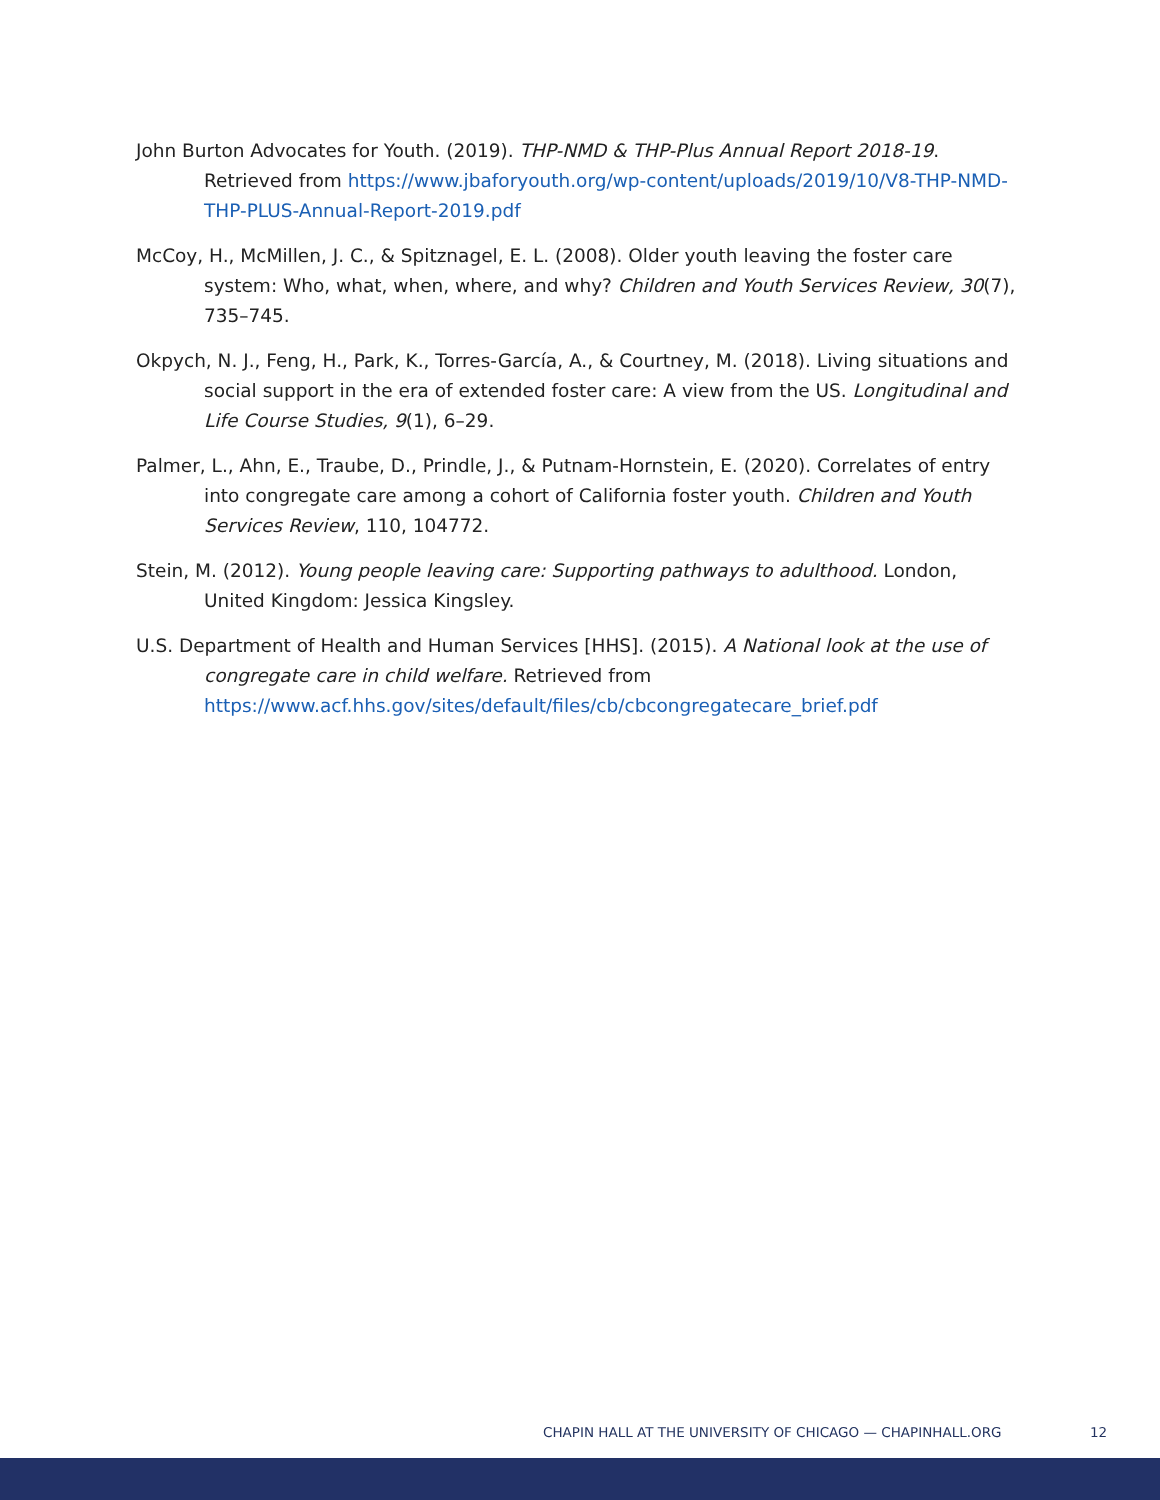John Burton Advocates for Youth. (2019). THP-NMD & THP-Plus Annual Report 2018-19. Retrieved from https://www.jbaforyouth.org/wp-content/uploads/2019/10/V8-THP-NMD-THP-PLUS-Annual-Report-2019.pdf
McCoy, H., McMillen, J. C., & Spitznagel, E. L. (2008). Older youth leaving the foster care system: Who, what, when, where, and why? Children and Youth Services Review, 30(7), 735–745.
Okpych, N. J., Feng, H., Park, K., Torres-García, A., & Courtney, M. (2018). Living situations and social support in the era of extended foster care: A view from the US. Longitudinal and Life Course Studies, 9(1), 6–29.
Palmer, L., Ahn, E., Traube, D., Prindle, J., & Putnam-Hornstein, E. (2020). Correlates of entry into congregate care among a cohort of California foster youth. Children and Youth Services Review, 110, 104772.
Stein, M. (2012). Young people leaving care: Supporting pathways to adulthood. London, United Kingdom: Jessica Kingsley.
U.S. Department of Health and Human Services [HHS]. (2015). A National look at the use of congregate care in child welfare. Retrieved from https://www.acf.hhs.gov/sites/default/files/cb/cbcongregatecare_brief.pdf
CHAPIN HALL AT THE UNIVERSITY OF CHICAGO — CHAPINHALL.ORG 12